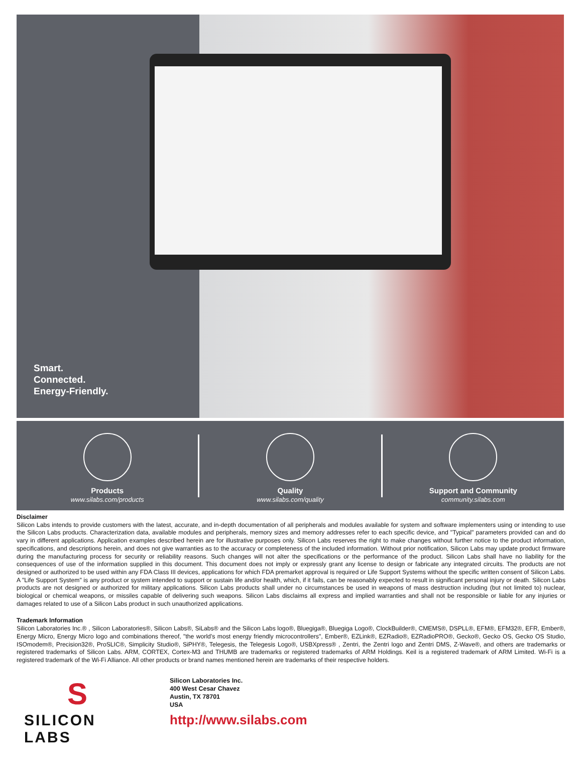Smart.
Connected.
Energy-Friendly.
Products
www.silabs.com/products
Quality
www.silabs.com/quality
Support and Community
community.silabs.com
Disclaimer
Silicon Labs intends to provide customers with the latest, accurate, and in-depth documentation of all peripherals and modules available for system and software implementers using or intending to use the Silicon Labs products. Characterization data, available modules and peripherals, memory sizes and memory addresses refer to each specific device, and "Typical" parameters provided can and do vary in different applications. Application examples described herein are for illustrative purposes only. Silicon Labs reserves the right to make changes without further notice to the product information, specifications, and descriptions herein, and does not give warranties as to the accuracy or completeness of the included information. Without prior notification, Silicon Labs may update product firmware during the manufacturing process for security or reliability reasons. Such changes will not alter the specifications or the performance of the product. Silicon Labs shall have no liability for the consequences of use of the information supplied in this document. This document does not imply or expressly grant any license to design or fabricate any integrated circuits. The products are not designed or authorized to be used within any FDA Class III devices, applications for which FDA premarket approval is required or Life Support Systems without the specific written consent of Silicon Labs. A "Life Support System" is any product or system intended to support or sustain life and/or health, which, if it fails, can be reasonably expected to result in significant personal injury or death. Silicon Labs products are not designed or authorized for military applications. Silicon Labs products shall under no circumstances be used in weapons of mass destruction including (but not limited to) nuclear, biological or chemical weapons, or missiles capable of delivering such weapons. Silicon Labs disclaims all express and implied warranties and shall not be responsible or liable for any injuries or damages related to use of a Silicon Labs product in such unauthorized applications.
Trademark Information
Silicon Laboratories Inc.® , Silicon Laboratories®, Silicon Labs®, SiLabs® and the Silicon Labs logo®, Bluegiga®, Bluegiga Logo®, ClockBuilder®, CMEMS®, DSPLL®, EFM®, EFM32®, EFR, Ember®, Energy Micro, Energy Micro logo and combinations thereof, "the world's most energy friendly microcontrollers", Ember®, EZLink®, EZRadio®, EZRadioPRO®, Gecko®, Gecko OS, Gecko OS Studio, ISOmodem®, Precision32®, ProSLIC®, Simplicity Studio®, SiPHY®, Telegesis, the Telegesis Logo®, USBXpress® , Zentri, the Zentri logo and Zentri DMS, Z-Wave®, and others are trademarks or registered trademarks of Silicon Labs. ARM, CORTEX, Cortex-M3 and THUMB are trademarks or registered trademarks of ARM Holdings. Keil is a registered trademark of ARM Limited. Wi-Fi is a registered trademark of the Wi-Fi Alliance. All other products or brand names mentioned herein are trademarks of their respective holders.
S
SILICON LABS
Silicon Laboratories Inc.
400 West Cesar Chavez
Austin, TX 78701
USA
http://www.silabs.com